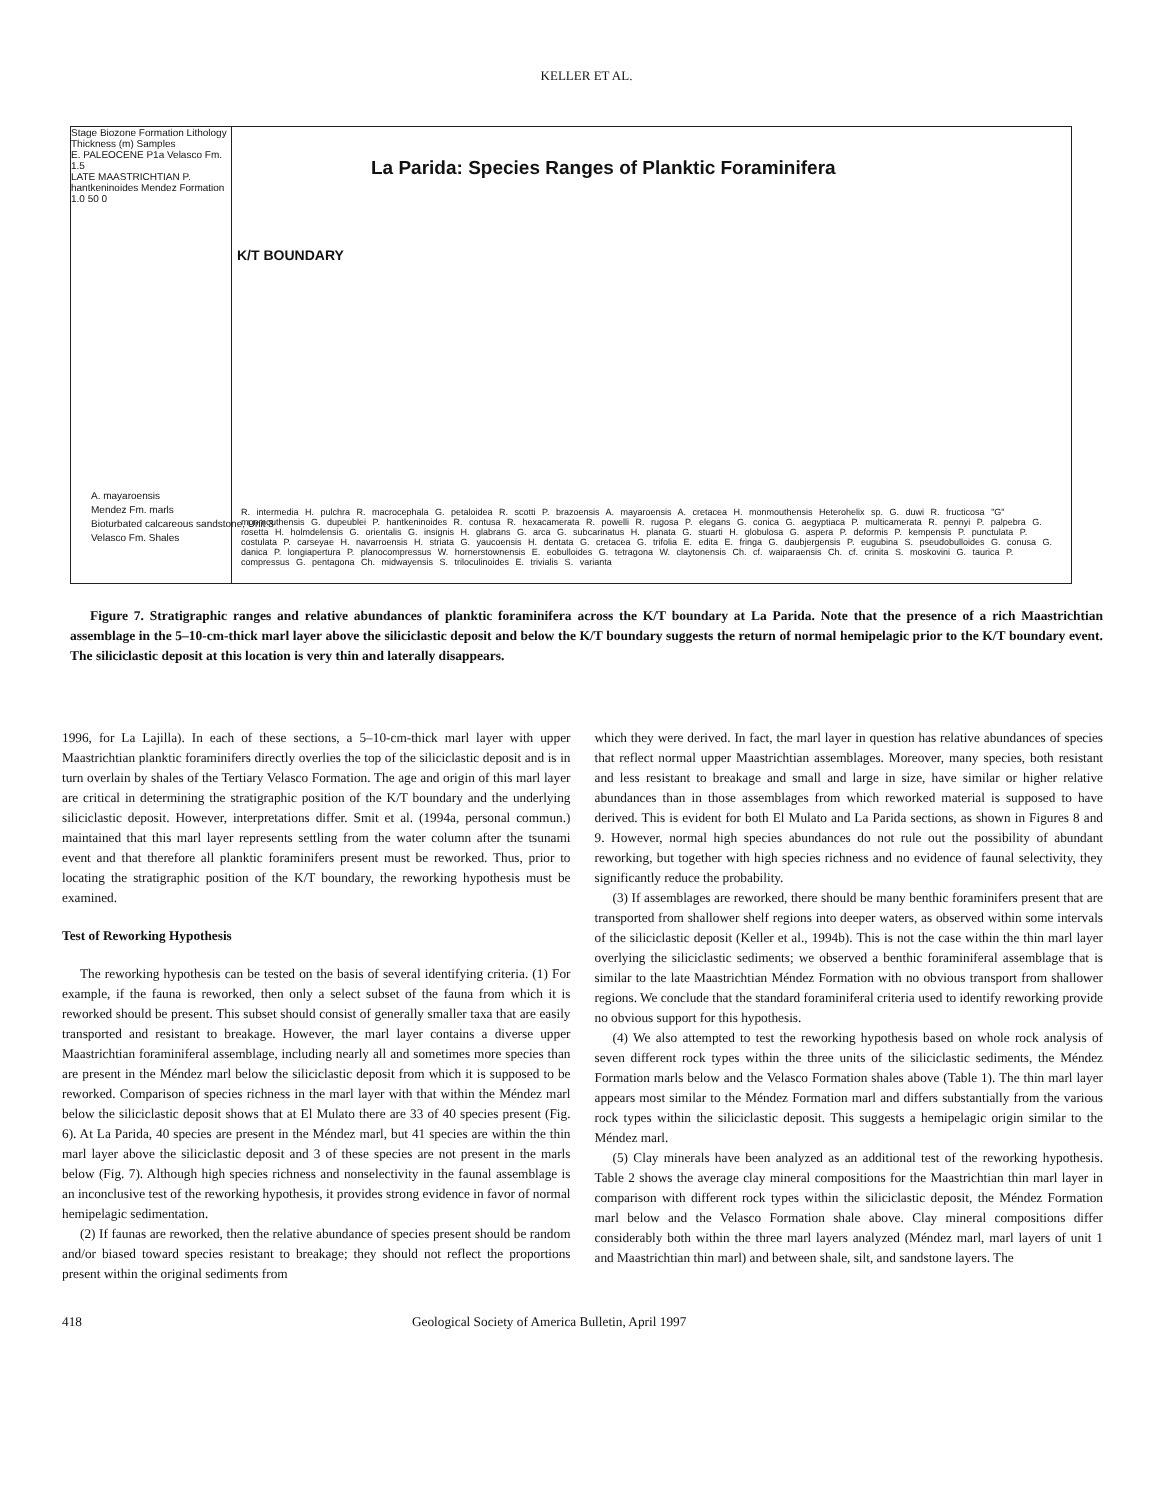KELLER ET AL.
Stage Biozone Formation Lithology Thickness (m) Samples
E. PALEOCENE P1a Velasco Fm. 1.5
LATE MAASTRICHTIAN P. hantkeninoides Mendez Formation 1.0 50 0
La Parida: Species Ranges of Planktic Foraminifera
K/T BOUNDARY
A. mayaroensis
Mendez Fm. marls
Bioturbated calcareous sandstone, Unit 3
Velasco Fm. Shales
R. intermedia H. pulchra R. macrocephala G. petaloidea R. scotti P. brazoensis A. mayaroensis A. cretacea H. monmouthensis Heterohelix sp. G. duwi R. fructicosa "G" monmouthensis G. dupeublei P. hantkeninoides R. contusa R. hexacamerata R. powelli R. rugosa P. elegans G. conica G. aegyptiaca P. multicamerata R. pennyi P. palpebra G. rosetta H. holmdelensis G. orientalis G. insignis H. glabrans G. arca G. subcarinatus H. planata G. stuarti H. globulosa G. aspera P. deformis P. kempensis P. punctulata P. costulata P. carseyae H. navarroensis H. striata G. yaucoensis H. dentata G. cretacea G. trifolia E. edita E. fringa G. daubjergensis P. eugubina S. pseudobulloides G. conusa G. danica P. longiapertura P. planocompressus W. hornerstownensis E. eobulloides G. tetragona W. claytonensis Ch. cf. waiparaensis Ch. cf. crinita S. moskovini G. taurica P. compressus G. pentagona Ch. midwayensis S. triloculinoides E. trivialis S. varianta
Figure 7. Stratigraphic ranges and relative abundances of planktic foraminifera across the K/T boundary at La Parida. Note that the presence of a rich Maastrichtian assemblage in the 5–10-cm-thick marl layer above the siliciclastic deposit and below the K/T boundary suggests the return of normal hemipelagic prior to the K/T boundary event. The siliciclastic deposit at this location is very thin and laterally disappears.
1996, for La Lajilla). In each of these sections, a 5–10-cm-thick marl layer with upper Maastrichtian planktic foraminifers directly overlies the top of the siliciclastic deposit and is in turn overlain by shales of the Tertiary Velasco Formation. The age and origin of this marl layer are critical in determining the stratigraphic position of the K/T boundary and the underlying siliciclastic deposit. However, interpretations differ. Smit et al. (1994a, personal commun.) maintained that this marl layer represents settling from the water column after the tsunami event and that therefore all planktic foraminifers present must be reworked. Thus, prior to locating the stratigraphic position of the K/T boundary, the reworking hypothesis must be examined.
Test of Reworking Hypothesis
The reworking hypothesis can be tested on the basis of several identifying criteria. (1) For example, if the fauna is reworked, then only a select subset of the fauna from which it is reworked should be present. This subset should consist of generally smaller taxa that are easily transported and resistant to breakage. However, the marl layer contains a diverse upper Maastrichtian foraminiferal assemblage, including nearly all and sometimes more species than are present in the Méndez marl below the siliciclastic deposit from which it is supposed to be reworked. Comparison of species richness in the marl layer with that within the Méndez marl below the siliciclastic deposit shows that at El Mulato there are 33 of 40 species present (Fig. 6). At La Parida, 40 species are present in the Méndez marl, but 41 species are within the thin marl layer above the siliciclastic deposit and 3 of these species are not present in the marls below (Fig. 7). Although high species richness and nonselectivity in the faunal assemblage is an inconclusive test of the reworking hypothesis, it provides strong evidence in favor of normal hemipelagic sedimentation.
(2) If faunas are reworked, then the relative abundance of species present should be random and/or biased toward species resistant to breakage; they should not reflect the proportions present within the original sediments from
which they were derived. In fact, the marl layer in question has relative abundances of species that reflect normal upper Maastrichtian assemblages. Moreover, many species, both resistant and less resistant to breakage and small and large in size, have similar or higher relative abundances than in those assemblages from which reworked material is supposed to have derived. This is evident for both El Mulato and La Parida sections, as shown in Figures 8 and 9. However, normal high species abundances do not rule out the possibility of abundant reworking, but together with high species richness and no evidence of faunal selectivity, they significantly reduce the probability.
(3) If assemblages are reworked, there should be many benthic foraminifers present that are transported from shallower shelf regions into deeper waters, as observed within some intervals of the siliciclastic deposit (Keller et al., 1994b). This is not the case within the thin marl layer overlying the siliciclastic sediments; we observed a benthic foraminiferal assemblage that is similar to the late Maastrichtian Méndez Formation with no obvious transport from shallower regions. We conclude that the standard foraminiferal criteria used to identify reworking provide no obvious support for this hypothesis.
(4) We also attempted to test the reworking hypothesis based on whole rock analysis of seven different rock types within the three units of the siliciclastic sediments, the Méndez Formation marls below and the Velasco Formation shales above (Table 1). The thin marl layer appears most similar to the Méndez Formation marl and differs substantially from the various rock types within the siliciclastic deposit. This suggests a hemipelagic origin similar to the Méndez marl.
(5) Clay minerals have been analyzed as an additional test of the reworking hypothesis. Table 2 shows the average clay mineral compositions for the Maastrichtian thin marl layer in comparison with different rock types within the siliciclastic deposit, the Méndez Formation marl below and the Velasco Formation shale above. Clay mineral compositions differ considerably both within the three marl layers analyzed (Méndez marl, marl layers of unit 1 and Maastrichtian thin marl) and between shale, silt, and sandstone layers. The
418 Geological Society of America Bulletin, April 1997